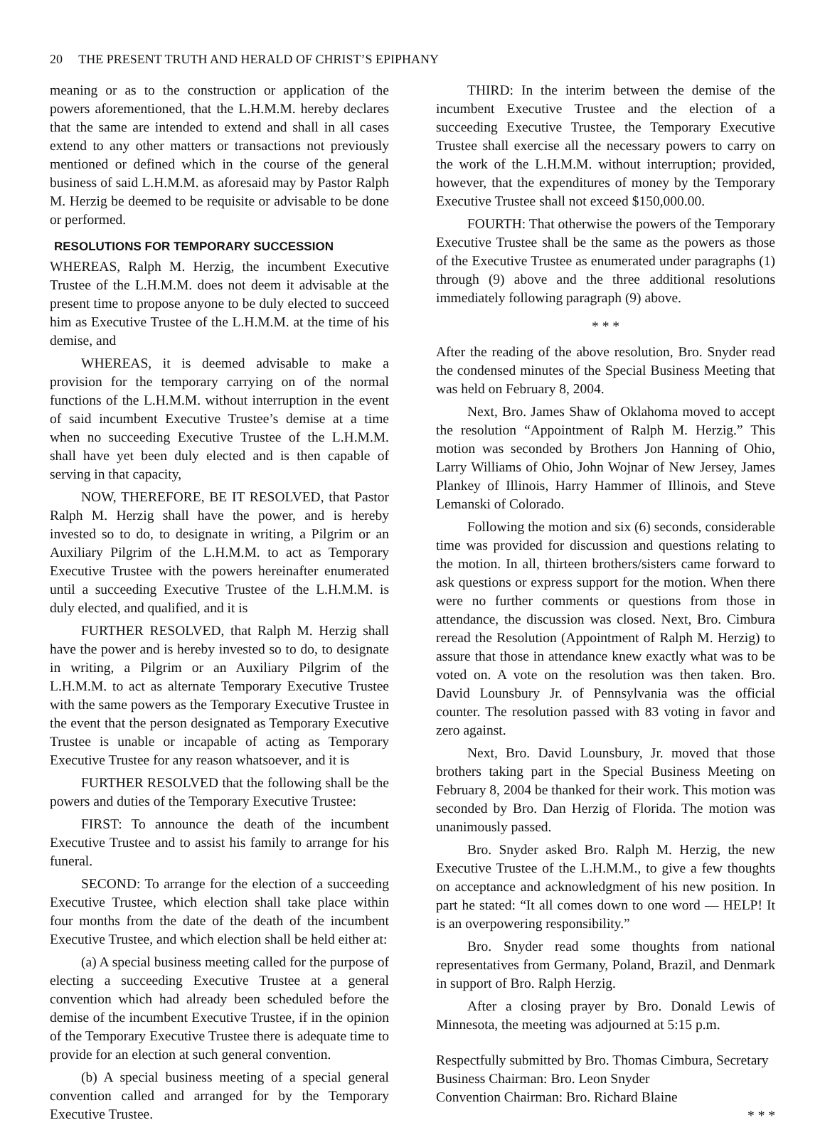20 THE PRESENT TRUTH AND HERALD OF CHRIST’S EPIPHANY
meaning or as to the construction or application of the powers aforementioned, that the L.H.M.M. hereby declares that the same are intended to extend and shall in all cases extend to any other matters or transactions not previously mentioned or defined which in the course of the general business of said L.H.M.M. as aforesaid may by Pastor Ralph M. Herzig be deemed to be requisite or advisable to be done or performed.
RESOLUTIONS FOR TEMPORARY SUCCESSION
WHEREAS, Ralph M. Herzig, the incumbent Executive Trustee of the L.H.M.M. does not deem it advisable at the present time to propose anyone to be duly elected to succeed him as Executive Trustee of the L.H.M.M. at the time of his demise, and
WHEREAS, it is deemed advisable to make a provision for the temporary carrying on of the normal functions of the L.H.M.M. without interruption in the event of said incumbent Executive Trustee’s demise at a time when no succeeding Executive Trustee of the L.H.M.M. shall have yet been duly elected and is then capable of serving in that capacity,
NOW, THEREFORE, BE IT RESOLVED, that Pastor Ralph M. Herzig shall have the power, and is hereby invested so to do, to designate in writing, a Pilgrim or an Auxiliary Pilgrim of the L.H.M.M. to act as Temporary Executive Trustee with the powers hereinafter enumerated until a succeeding Executive Trustee of the L.H.M.M. is duly elected, and qualified, and it is
FURTHER RESOLVED, that Ralph M. Herzig shall have the power and is hereby invested so to do, to designate in writing, a Pilgrim or an Auxiliary Pilgrim of the L.H.M.M. to act as alternate Temporary Executive Trustee with the same powers as the Temporary Executive Trustee in the event that the person designated as Temporary Executive Trustee is unable or incapable of acting as Temporary Executive Trustee for any reason whatsoever, and it is
FURTHER RESOLVED that the following shall be the powers and duties of the Temporary Executive Trustee:
FIRST: To announce the death of the incumbent Executive Trustee and to assist his family to arrange for his funeral.
SECOND: To arrange for the election of a succeeding Executive Trustee, which election shall take place within four months from the date of the death of the incumbent Executive Trustee, and which election shall be held either at:
(a) A special business meeting called for the purpose of electing a succeeding Executive Trustee at a general convention which had already been scheduled before the demise of the incumbent Executive Trustee, if in the opinion of the Temporary Executive Trustee there is adequate time to provide for an election at such general convention.
(b) A special business meeting of a special general convention called and arranged for by the Temporary Executive Trustee.
THIRD: In the interim between the demise of the incumbent Executive Trustee and the election of a succeeding Executive Trustee, the Temporary Executive Trustee shall exercise all the necessary powers to carry on the work of the L.H.M.M. without interruption; provided, however, that the expenditures of money by the Temporary Executive Trustee shall not exceed $150,000.00.
FOURTH: That otherwise the powers of the Temporary Executive Trustee shall be the same as the powers as those of the Executive Trustee as enumerated under paragraphs (1) through (9) above and the three additional resolutions immediately following paragraph (9) above.
* * *
After the reading of the above resolution, Bro. Snyder read the condensed minutes of the Special Business Meeting that was held on February 8, 2004.
Next, Bro. James Shaw of Oklahoma moved to accept the resolution “Appointment of Ralph M. Herzig.” This motion was seconded by Brothers Jon Hanning of Ohio, Larry Williams of Ohio, John Wojnar of New Jersey, James Plankey of Illinois, Harry Hammer of Illinois, and Steve Lemanski of Colorado.
Following the motion and six (6) seconds, considerable time was provided for discussion and questions relating to the motion. In all, thirteen brothers/sisters came forward to ask questions or express support for the motion. When there were no further comments or questions from those in attendance, the discussion was closed. Next, Bro. Cimbura reread the Resolution (Appointment of Ralph M. Herzig) to assure that those in attendance knew exactly what was to be voted on. A vote on the resolution was then taken. Bro. David Lounsbury Jr. of Pennsylvania was the official counter. The resolution passed with 83 voting in favor and zero against.
Next, Bro. David Lounsbury, Jr. moved that those brothers taking part in the Special Business Meeting on February 8, 2004 be thanked for their work. This motion was seconded by Bro. Dan Herzig of Florida. The motion was unanimously passed.
Bro. Snyder asked Bro. Ralph M. Herzig, the new Executive Trustee of the L.H.M.M., to give a few thoughts on acceptance and acknowledgment of his new position. In part he stated: “It all comes down to one word — HELP! It is an overpowering responsibility.”
Bro. Snyder read some thoughts from national representatives from Germany, Poland, Brazil, and Denmark in support of Bro. Ralph Herzig.
After a closing prayer by Bro. Donald Lewis of Minnesota, the meeting was adjourned at 5:15 p.m.
Respectfully submitted by Bro. Thomas Cimbura, Secretary
Business Chairman: Bro. Leon Snyder
Convention Chairman: Bro. Richard Blaine
* * *